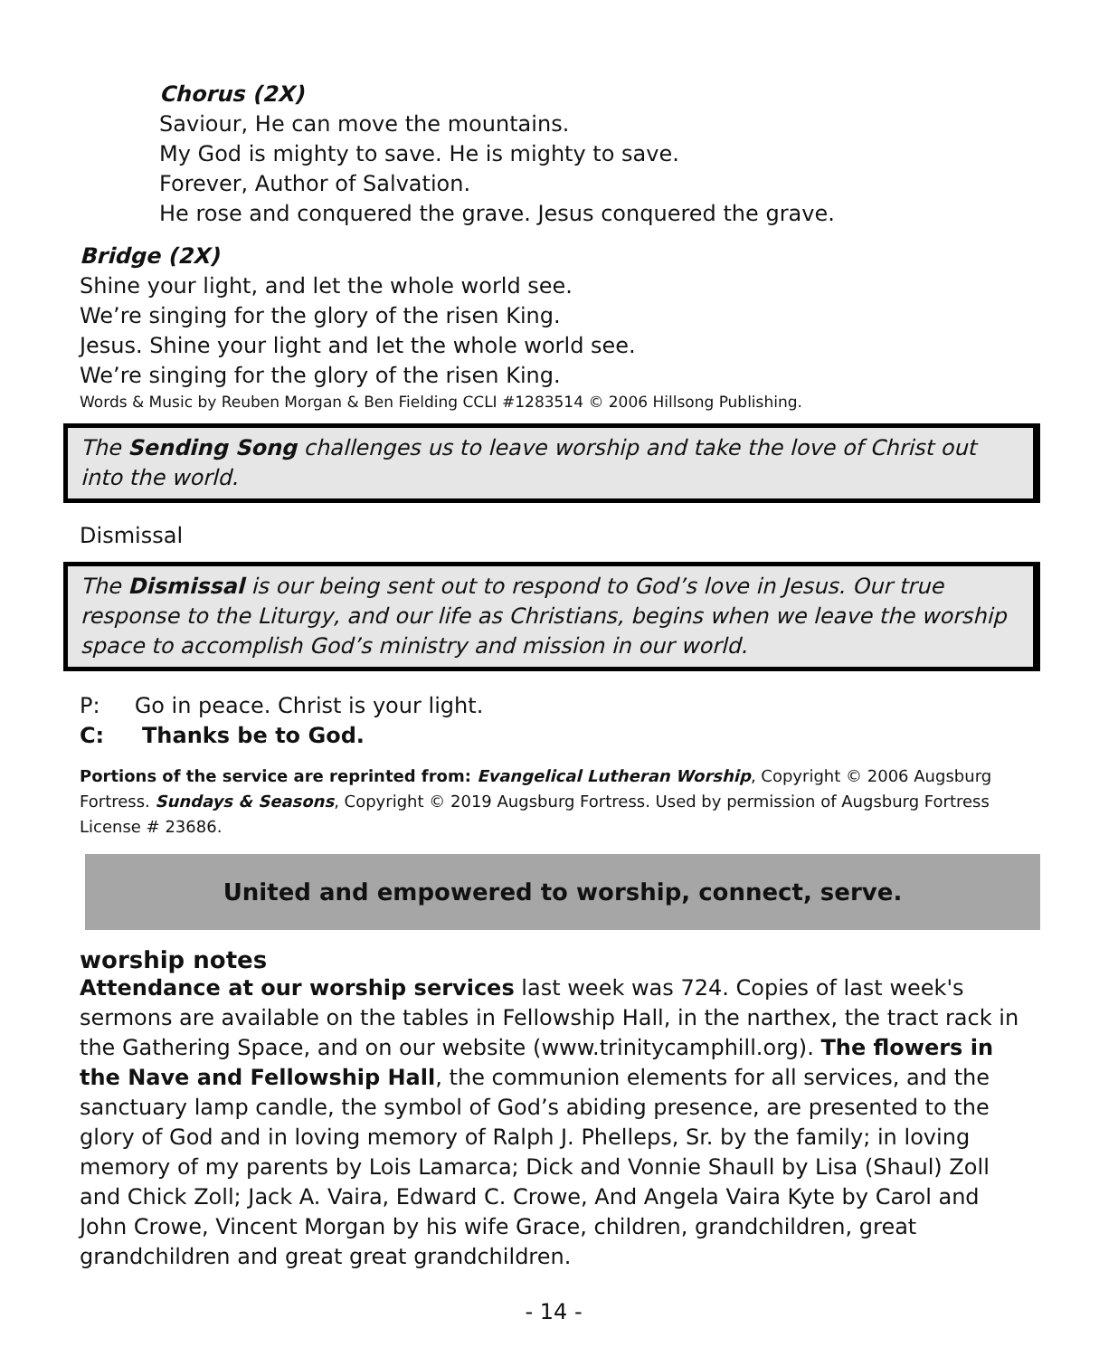Chorus (2X)
Saviour, He can move the mountains.
My God is mighty to save. He is mighty to save.
Forever, Author of Salvation.
He rose and conquered the grave. Jesus conquered the grave.
Bridge (2X)
Shine your light, and let the whole world see.
We’re singing for the glory of the risen King.
Jesus. Shine your light and let the whole world see.
We’re singing for the glory of the risen King.
Words & Music by Reuben Morgan & Ben Fielding CCLI #1283514 © 2006 Hillsong Publishing.
The Sending Song challenges us to leave worship and take the love of Christ out into the world.
Dismissal
The Dismissal is our being sent out to respond to God’s love in Jesus. Our true response to the Liturgy, and our life as Christians, begins when we leave the worship space to accomplish God’s ministry and mission in our world.
P: Go in peace. Christ is your light.
C: Thanks be to God.
Portions of the service are reprinted from: Evangelical Lutheran Worship, Copyright © 2006 Augsburg Fortress. Sundays & Seasons, Copyright © 2019 Augsburg Fortress. Used by permission of Augsburg Fortress License # 23686.
United and empowered to worship, connect, serve.
worship notes
Attendance at our worship services last week was 724. Copies of last week's sermons are available on the tables in Fellowship Hall, in the narthex, the tract rack in the Gathering Space, and on our website (www.trinitycamphill.org). The flowers in the Nave and Fellowship Hall, the communion elements for all services, and the sanctuary lamp candle, the symbol of God’s abiding presence, are presented to the glory of God and in loving memory of Ralph J. Phelleps, Sr. by the family; in loving memory of my parents by Lois Lamarca; Dick and Vonnie Shaull by Lisa (Shaul) Zoll and Chick Zoll; Jack A. Vaira, Edward C. Crowe, And Angela Vaira Kyte by Carol and John Crowe, Vincent Morgan by his wife Grace, children, grandchildren, great grandchildren and great great grandchildren.
- 14 -